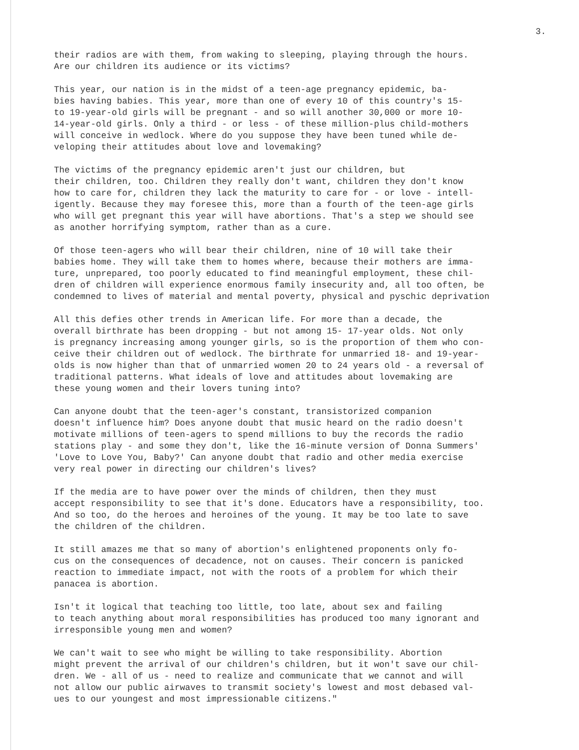3.
their radios are with them, from waking to sleeping, playing through the hours. Are our children its audience or its victims?
This year, our nation is in the midst of a teen-age pregnancy epidemic, ba- bies having babies. This year, more than one of every 10 of this country's 15- to 19-year-old girls will be pregnant - and so will another 30,000 or more 10- 14-year-old girls. Only a third - or less - of these million-plus child-mothers will conceive in wedlock. Where do you suppose they have been tuned while de- veloping their attitudes about love and lovemaking?
The victims of the pregnancy epidemic aren't just our children, but their children, too. Children they really don't want, children they don't know how to care for, children they lack the maturity to care for - or love - intell- igently. Because they may foresee this, more than a fourth of the teen-age girls who will get pregnant this year will have abortions. That's a step we should see as another horrifying symptom, rather than as a cure.
Of those teen-agers who will bear their children, nine of 10 will take their babies home. They will take them to homes where, because their mothers are imma- ture, unprepared, too poorly educated to find meaningful employment, these chil- dren of children will experience enormous family insecurity and, all too often, be condemned to lives of material and mental poverty, physical and pyschic deprivation
All this defies other trends in American life. For more than a decade, the overall birthrate has been dropping - but not among 15- 17-year olds. Not only is pregnancy increasing among younger girls, so is the proportion of them who con- ceive their children out of wedlock. The birthrate for unmarried 18- and 19-year- olds is now higher than that of unmarried women 20 to 24 years old - a reversal of traditional patterns. What ideals of love and attitudes about lovemaking are these young women and their lovers tuning into?
Can anyone doubt that the teen-ager's constant, transistorized companion doesn't influence him? Does anyone doubt that music heard on the radio doesn't motivate millions of teen-agers to spend millions to buy the records the radio stations play - and some they don't, like the 16-minute version of Donna Summers' 'Love to Love You, Baby?' Can anyone doubt that radio and other media exercise very real power in directing our children's lives?
If the media are to have power over the minds of children, then they must accept responsibility to see that it's done. Educators have a responsibility, too. And so too, do the heroes and heroines of the young. It may be too late to save the children of the children.
It still amazes me that so many of abortion's enlightened proponents only fo- cus on the consequences of decadence, not on causes. Their concern is panicked reaction to immediate impact, not with the roots of a problem for which their panacea is abortion.
Isn't it logical that teaching too little, too late, about sex and failing to teach anything about moral responsibilities has produced too many ignorant and irresponsible young men and women?
We can't wait to see who might be willing to take responsibility. Abortion might prevent the arrival of our children's children, but it won't save our chil- dren. We - all of us - need to realize and communicate that we cannot and will not allow our public airwaves to transmit society's lowest and most debased val- ues to our youngest and most impressionable citizens."